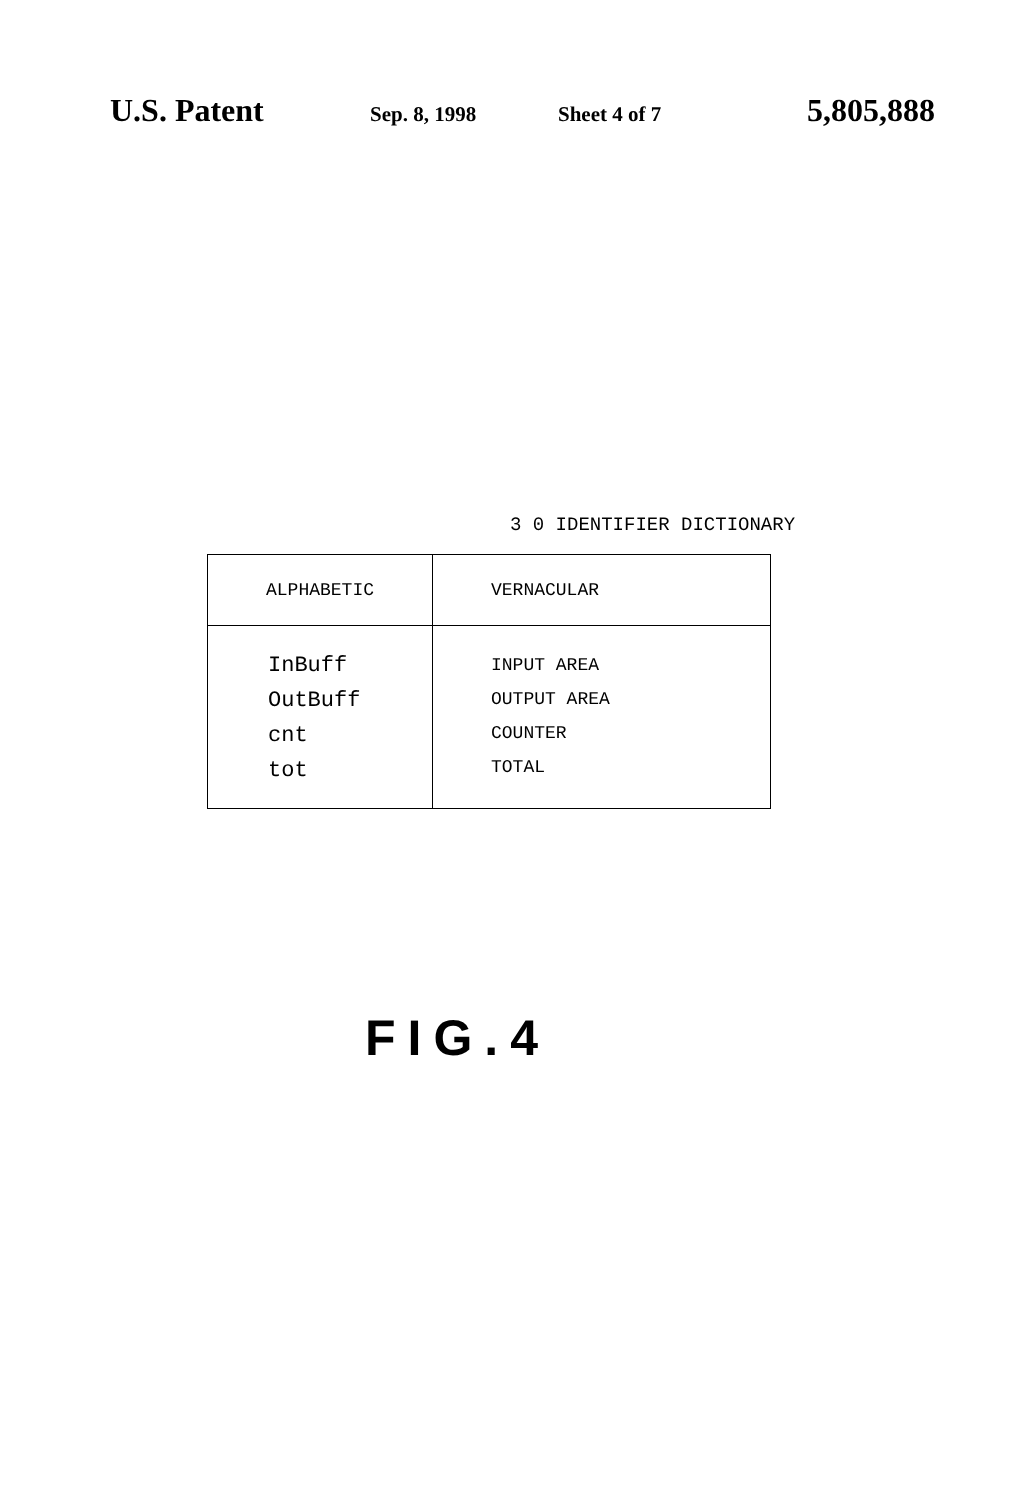U.S. Patent Sep. 8, 1998 Sheet 4 of 7 5,805,888
3 0 IDENTIFIER DICTIONARY
| ALPHABETIC | VERNACULAR |
| --- | --- |
| InBuff OutBuff cnt tot | INPUT AREA OUTPUT AREA COUNTER TOTAL |
FIG.4